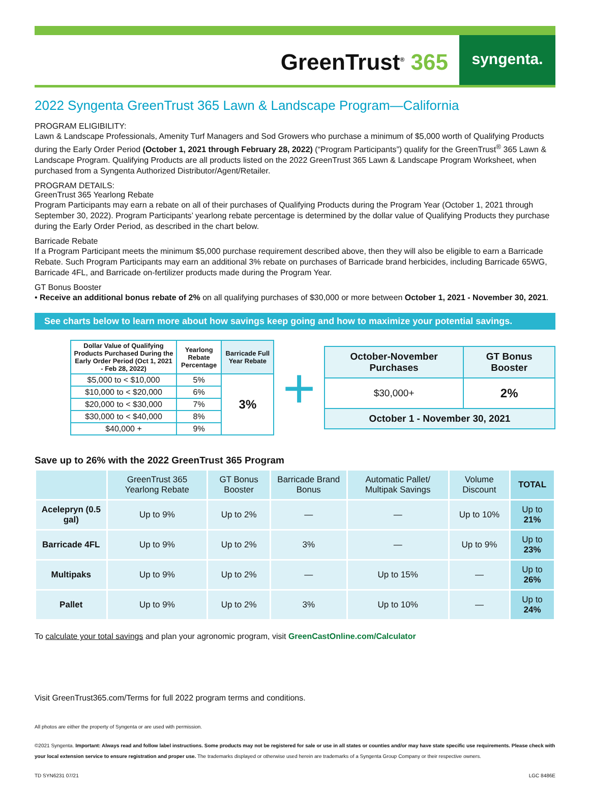GreenTrust<sup>®</sup> 365
syngenta.
2022 Syngenta GreenTrust 365 Lawn & Landscape Program—California
PROGRAM ELIGIBILITY:
Lawn & Landscape Professionals, Amenity Turf Managers and Sod Growers who purchase a minimum of $5,000 worth of Qualifying Products during the Early Order Period (October 1, 2021 through February 28, 2022) (“Program Participants”) qualify for the GreenTrust<sup>®</sup> 365 Lawn & Landscape Program. Qualifying Products are all products listed on the 2022 GreenTrust 365 Lawn & Landscape Program Worksheet, when purchased from a Syngenta Authorized Distributor/Agent/Retailer.
PROGRAM DETAILS:
GreenTrust 365 Yearlong Rebate
Program Participants may earn a rebate on all of their purchases of Qualifying Products during the Program Year (October 1, 2021 through September 30, 2022). Program Participants’ yearlong rebate percentage is determined by the dollar value of Qualifying Products they purchase during the Early Order Period, as described in the chart below.
Barricade Rebate
If a Program Participant meets the minimum $5,000 purchase requirement described above, then they will also be eligible to earn a Barricade Rebate. Such Program Participants may earn an additional 3% rebate on purchases of Barricade brand herbicides, including Barricade 65WG, Barricade 4FL, and Barricade on-fertilizer products made during the Program Year.
GT Bonus Booster
• Receive an additional bonus rebate of 2% on all qualifying purchases of $30,000 or more between October 1, 2021 - November 30, 2021.
See charts below to learn more about how savings keep going and how to maximize your potential savings.
| Dollar Value of Qualifying Products Purchased During the Early Order Period (Oct 1, 2021 - Feb 28, 2022) | Yearlong Rebate Percentage | Barricade Full Year Rebate |
| --- | --- | --- |
| $5,000 to < $10,000 | 5% | 3% |
| $10,000 to < $20,000 | 6% | |
| $20,000 to < $30,000 | 7% | |
| $30,000 to < $40,000 | 8% | |
| $40,000 + | 9% | |
+
| October-November Purchases | GT Bonus Booster |
| --- | --- |
| $30,000+ | 2% |
| October 1 - November 30, 2021 | |
Save up to 26% with the 2022 GreenTrust 365 Program
| | GreenTrust 365 Yearlong Rebate | GT Bonus Booster | Barricade Brand Bonus | Automatic Pallet/ Multipak Savings | Volume Discount | TOTAL |
| --- | --- | --- | --- | --- | --- | --- |
| Acelepryn (0.5 gal) | Up to 9% | Up to 2% | — | — | Up to 10% | Up to 21% |
| Barricade 4FL | Up to 9% | Up to 2% | 3% | — | Up to 9% | Up to 23% |
| Multipaks | Up to 9% | Up to 2% | — | Up to 15% | — | Up to 26% |
| Pallet | Up to 9% | Up to 2% | 3% | Up to 10% | — | Up to 24% |
To calculate your total savings and plan your agronomic program, visit GreenCastOnline.com/Calculator
Visit GreenTrust365.com/Terms for full 2022 program terms and conditions.
All photos are either the property of Syngenta or are used with permission.
©2021 Syngenta. Important: Always read and follow label instructions. Some products may not be registered for sale or use in all states or counties and/or may have state specific use requirements. Please check with your local extension service to ensure registration and proper use. The trademarks displayed or otherwise used herein are trademarks of a Syngenta Group Company or their respective owners.
TD SYN6231 07/21 LGC 8486E